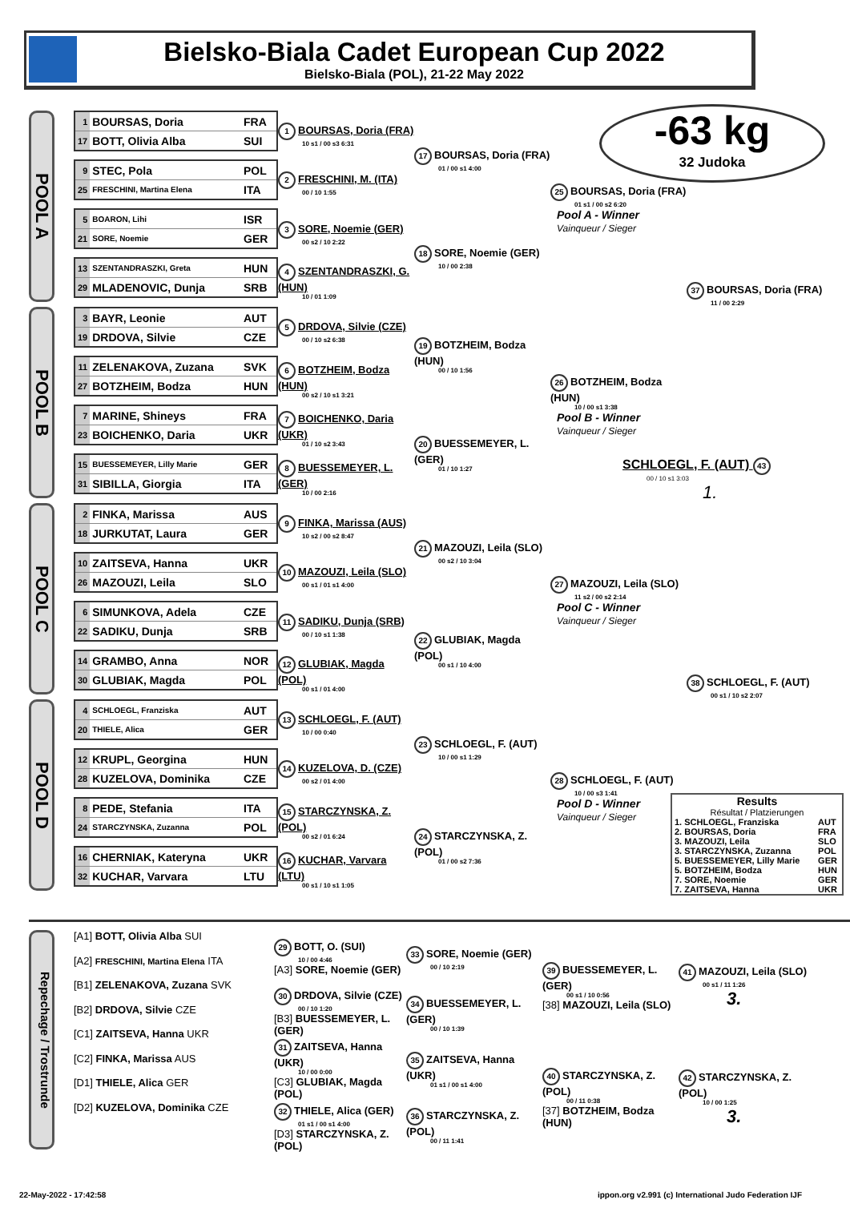Bielsko-Biala Cadet European Cup 2022
Bielsko-Biala (POL), 21-22 May 2022
-63 kg
32 Judoka
POOL A
| 1 | BOURSAS, Doria | FRA |
| 17 | BOTT, Olivia Alba | SUI |
| 9 | STEC, Pola | POL |
| 25 | FRESCHINI, Martina Elena | ITA |
| 5 | BOARON, Lihi | ISR |
| 21 | SORE, Noemie | GER |
| 13 | SZENTANDRASZKI, Greta | HUN |
| 29 | MLADENOVIC, Dunja | SRB |
1 BOURSAS, Doria (FRA)
10 s1 / 00 s3 6:31
2 FRESCHINI, M. (ITA)
00 / 10 1:55
3 SORE, Noemie (GER)
00 s2 / 10 2:22
4 SZENTANDRASZKI, G. (HUN)
10 / 01 1:09
17 BOURSAS, Doria (FRA)
01 / 00 s1 4:00
18 SORE, Noemie (GER)
10 / 00 2:38
25 BOURSAS, Doria (FRA)
01 s1 / 00 s2 6:20
Pool A - Winner
Vainqueur / Sieger
37 BOURSAS, Doria (FRA)
11 / 00 2:29
POOL B
| 3 | BAYR, Leonie | AUT |
| 19 | DRDOVA, Silvie | CZE |
| 11 | ZELENAKOVA, Zuzana | SVK |
| 27 | BOTZHEIM, Bodza | HUN |
| 7 | MARINE, Shineys | FRA |
| 23 | BOICHENKO, Daria | UKR |
| 15 | BUESSEMEYER, Lilly Marie | GER |
| 31 | SIBILLA, Giorgia | ITA |
5 DRDOVA, Silvie (CZE)
00 / 10 s2 6:38
6 BOTZHEIM, Bodza (HUN)
00 s2 / 10 s1 3:21
7 BOICHENKO, Daria (UKR)
01 / 10 s2 3:43
8 BUESSEMEYER, L. (GER)
10 / 00 2:16
19 BOTZHEIM, Bodza (HUN)
00 / 10 1:56
20 BUESSEMEYER, L. (GER)
01 / 10 1:27
26 BOTZHEIM, Bodza (HUN)
10 / 00 s1 3:38
Pool B - Winner
Vainqueur / Sieger
SCHLOEGL, F. (AUT) 43
00 / 10 s1 3:03
1.
POOL C
| 2 | FINKA, Marissa | AUS |
| 18 | JURKUTAT, Laura | GER |
| 10 | ZAITSEVA, Hanna | UKR |
| 26 | MAZOUZI, Leila | SLO |
| 6 | SIMUNKOVA, Adela | CZE |
| 22 | SADIKU, Dunja | SRB |
| 14 | GRAMBO, Anna | NOR |
| 30 | GLUBIAK, Magda | POL |
9 FINKA, Marissa (AUS)
10 s2 / 00 s2 8:47
10 MAZOUZI, Leila (SLO)
00 s1 / 01 s1 4:00
11 SADIKU, Dunja (SRB)
00 / 10 s1 1:38
12 GLUBIAK, Magda (POL)
00 s1 / 01 4:00
21 MAZOUZI, Leila (SLO)
00 s2 / 10 3:04
22 GLUBIAK, Magda (POL)
00 s1 / 10 4:00
27 MAZOUZI, Leila (SLO)
11 s2 / 00 s2 2:14
Pool C - Winner
Vainqueur / Sieger
38 SCHLOEGL, F. (AUT)
00 s1 / 10 s2 2:07
POOL D
| 4 | SCHLOEGL, Franziska | AUT |
| 20 | THIELE, Alica | GER |
| 12 | KRUPL, Georgina | HUN |
| 28 | KUZELOVA, Dominika | CZE |
| 8 | PEDE, Stefania | ITA |
| 24 | STARCZYNSKA, Zuzanna | POL |
| 16 | CHERNIAK, Kateryna | UKR |
| 32 | KUCHAR, Varvara | LTU |
13 SCHLOEGL, F. (AUT)
10 / 00 0:40
14 KUZELOVA, D. (CZE)
00 s2 / 01 4:00
15 STARCZYNSKA, Z. (POL)
00 s2 / 01 6:24
16 KUCHAR, Varvara (LTU)
00 s1 / 10 s1 1:05
23 SCHLOEGL, F. (AUT)
10 / 00 s1 1:29
24 STARCZYNSKA, Z. (POL)
01 / 00 s2 7:36
28 SCHLOEGL, F. (AUT)
10 / 00 s3 1:41
Pool D - Winner
Vainqueur / Sieger
Results
Résultat / Platzierungen
| 1. SCHLOEGL, Franziska | AUT |
| 2. BOURSAS, Doria | FRA |
| 3. MAZOUZI, Leila | SLO |
| 3. STARCZYNSKA, Zuzanna | POL |
| 5. BUESSEMEYER, Lilly Marie | GER |
| 5. BOTZHEIM, Bodza | HUN |
| 7. SORE, Noemie | GER |
| 7. ZAITSEVA, Hanna | UKR |
Repechage / Trostrunde
[A1] BOTT, Olivia Alba SUI
[A2] FRESCHINI, Martina Elena ITA
[B1] ZELENAKOVA, Zuzana SVK
[B2] DRDOVA, Silvie CZE
[C1] ZAITSEVA, Hanna UKR
[C2] FINKA, Marissa AUS
[D1] THIELE, Alica GER
[D2] KUZELOVA, Dominika CZE
29 BOTT, O. (SUI)
10 / 00 4:46
[A3] SORE, Noemie (GER)
30 DRDOVA, Silvie (CZE)
00 / 10 1:20
[B3] BUESSEMEYER, L. (GER)
31 ZAITSEVA, Hanna (UKR)
10 / 00 0:00
[C3] GLUBIAK, Magda (POL)
32 THIELE, Alica (GER)
01 s1 / 00 s1 4:00
[D3] STARCZYNSKA, Z. (POL)
33 SORE, Noemie (GER)
00 / 10 2:19
34 BUESSEMEYER, L. (GER)
00 / 10 1:39
35 ZAITSEVA, Hanna (UKR)
01 s1 / 00 s1 4:00
36 STARCZYNSKA, Z. (POL)
00 / 11 1:41
39 BUESSEMEYER, L. (GER)
00 s1 / 10 0:56
[38] MAZOUZI, Leila (SLO)
40 STARCZYNSKA, Z. (POL)
00 / 11 0:38
[37] BOTZHEIM, Bodza (HUN)
41 MAZOUZI, Leila (SLO)
00 s1 / 11 1:26
3.
42 STARCZYNSKA, Z. (POL)
10 / 00 1:25
3.
22-May-2022 - 17:42:58 ippon.org v2.991 (c) International Judo Federation IJF